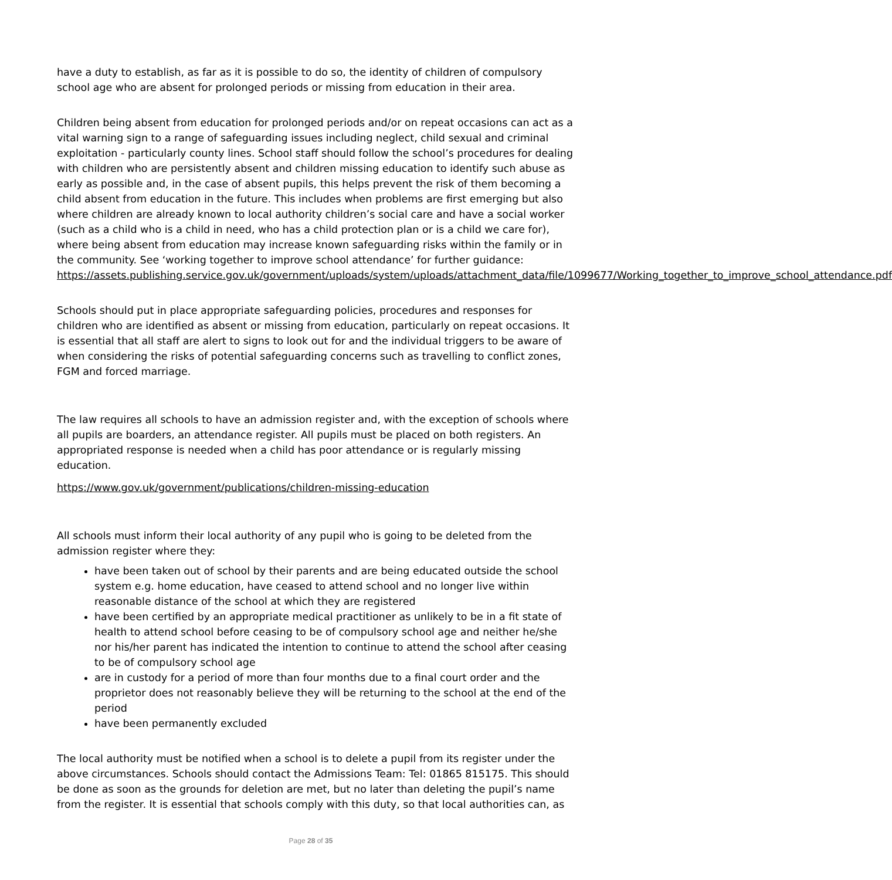have a duty to establish, as far as it is possible to do so, the identity of children of compulsory school age who are absent for prolonged periods or missing from education in their area.
Children being absent from education for prolonged periods and/or on repeat occasions can act as a vital warning sign to a range of safeguarding issues including neglect, child sexual and criminal exploitation - particularly county lines. School staff should follow the school’s procedures for dealing with children who are persistently absent and children missing education to identify such abuse as early as possible and, in the case of absent pupils, this helps prevent the risk of them becoming a child absent from education in the future. This includes when problems are first emerging but also where children are already known to local authority children’s social care and have a social worker (such as a child who is a child in need, who has a child protection plan or is a child we care for), where being absent from education may increase known safeguarding risks within the family or in the community. See ‘working together to improve school attendance’ for further guidance: https://assets.publishing.service.gov.uk/government/uploads/system/uploads/attachment_data/file/1099677/Working_together_to_improve_school_attendance.pdf
Schools should put in place appropriate safeguarding policies, procedures and responses for children who are identified as absent or missing from education, particularly on repeat occasions. It is essential that all staff are alert to signs to look out for and the individual triggers to be aware of when considering the risks of potential safeguarding concerns such as travelling to conflict zones, FGM and forced marriage.
The law requires all schools to have an admission register and, with the exception of schools where all pupils are boarders, an attendance register. All pupils must be placed on both registers. An appropriated response is needed when a child has poor attendance or is regularly missing education.
https://www.gov.uk/government/publications/children-missing-education
All schools must inform their local authority of any pupil who is going to be deleted from the admission register where they:
have been taken out of school by their parents and are being educated outside the school system e.g. home education, have ceased to attend school and no longer live within reasonable distance of the school at which they are registered
have been certified by an appropriate medical practitioner as unlikely to be in a fit state of health to attend school before ceasing to be of compulsory school age and neither he/she nor his/her parent has indicated the intention to continue to attend the school after ceasing to be of compulsory school age
are in custody for a period of more than four months due to a final court order and the proprietor does not reasonably believe they will be returning to the school at the end of the period
have been permanently excluded
The local authority must be notified when a school is to delete a pupil from its register under the above circumstances. Schools should contact the Admissions Team: Tel: 01865 815175. This should be done as soon as the grounds for deletion are met, but no later than deleting the pupil’s name from the register. It is essential that schools comply with this duty, so that local authorities can, as
Page 28 of 35